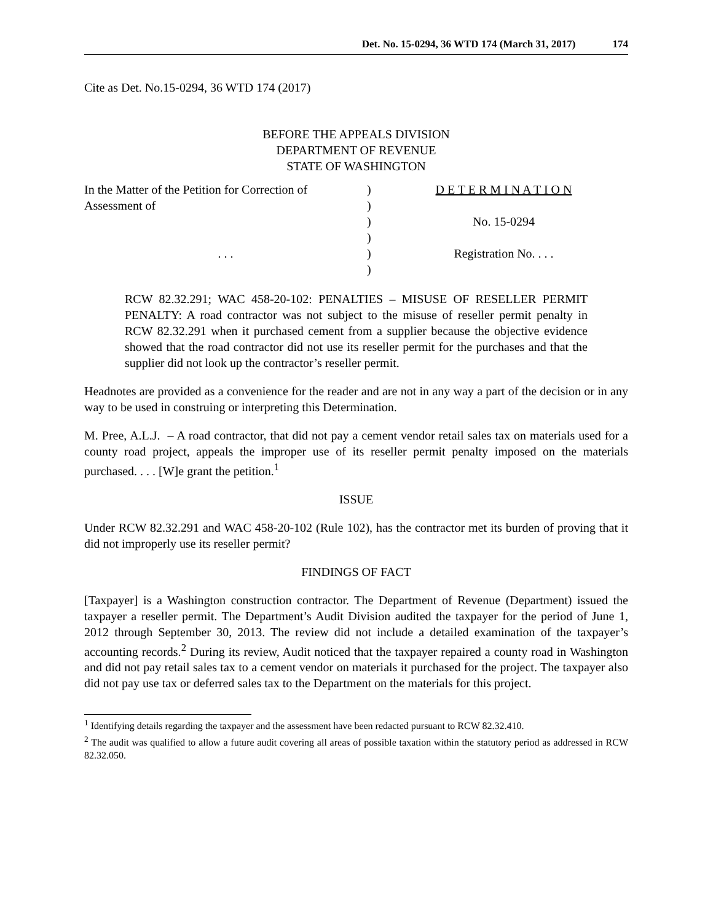Det. No. 15-0294, 36 WTD 174 (March 31, 2017) 174
Cite as Det. No.15-0294, 36 WTD 174 (2017)
BEFORE THE APPEALS DIVISION
DEPARTMENT OF REVENUE
STATE OF WASHINGTON
In the Matter of the Petition for Correction of
Assessment of
. . .
)
)
)
)
)
)
D E T E R M I N A T I O N
No. 15-0294
Registration No. . . .
RCW 82.32.291; WAC 458-20-102: PENALTIES – MISUSE OF RESELLER PERMIT PENALTY: A road contractor was not subject to the misuse of reseller permit penalty in RCW 82.32.291 when it purchased cement from a supplier because the objective evidence showed that the road contractor did not use its reseller permit for the purchases and that the supplier did not look up the contractor’s reseller permit.
Headnotes are provided as a convenience for the reader and are not in any way a part of the decision or in any way to be used in construing or interpreting this Determination.
M. Pree, A.L.J. – A road contractor, that did not pay a cement vendor retail sales tax on materials used for a county road project, appeals the improper use of its reseller permit penalty imposed on the materials purchased. . . . [W]e grant the petition.<sup>1</sup>
ISSUE
Under RCW 82.32.291 and WAC 458-20-102 (Rule 102), has the contractor met its burden of proving that it did not improperly use its reseller permit?
FINDINGS OF FACT
[Taxpayer] is a Washington construction contractor. The Department of Revenue (Department) issued the taxpayer a reseller permit. The Department’s Audit Division audited the taxpayer for the period of June 1, 2012 through September 30, 2013. The review did not include a detailed examination of the taxpayer’s accounting records.<sup>2</sup> During its review, Audit noticed that the taxpayer repaired a county road in Washington and did not pay retail sales tax to a cement vendor on materials it purchased for the project. The taxpayer also did not pay use tax or deferred sales tax to the Department on the materials for this project.
<sup>1</sup> Identifying details regarding the taxpayer and the assessment have been redacted pursuant to RCW 82.32.410.
<sup>2</sup> The audit was qualified to allow a future audit covering all areas of possible taxation within the statutory period as addressed in RCW 82.32.050.